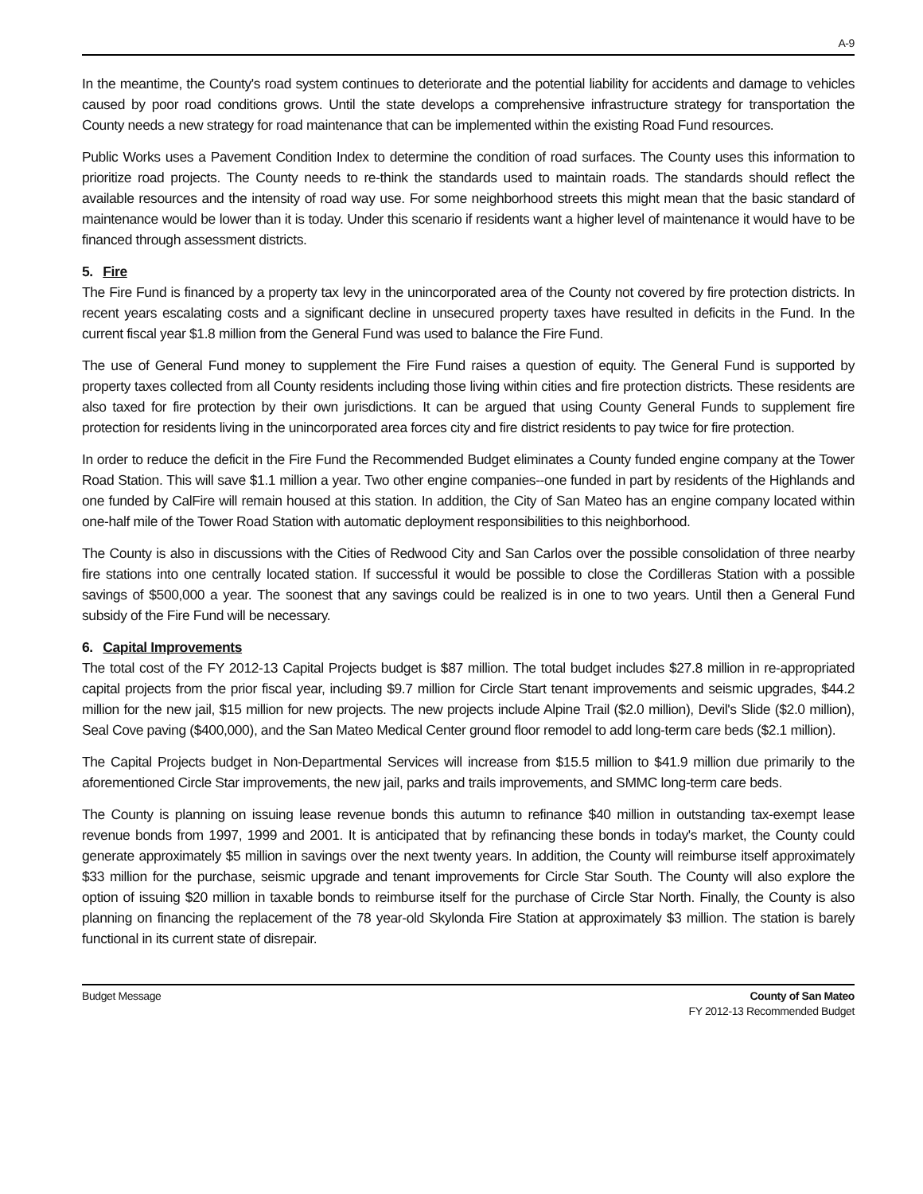A-9
In the meantime, the County's road system continues to deteriorate and the potential liability for accidents and damage to vehicles caused by poor road conditions grows. Until the state develops a comprehensive infrastructure strategy for transportation the County needs a new strategy for road maintenance that can be implemented within the existing Road Fund resources.
Public Works uses a Pavement Condition Index to determine the condition of road surfaces. The County uses this information to prioritize road projects. The County needs to re-think the standards used to maintain roads. The standards should reflect the available resources and the intensity of road way use. For some neighborhood streets this might mean that the basic standard of maintenance would be lower than it is today. Under this scenario if residents want a higher level of maintenance it would have to be financed through assessment districts.
5. Fire
The Fire Fund is financed by a property tax levy in the unincorporated area of the County not covered by fire protection districts. In recent years escalating costs and a significant decline in unsecured property taxes have resulted in deficits in the Fund. In the current fiscal year $1.8 million from the General Fund was used to balance the Fire Fund.
The use of General Fund money to supplement the Fire Fund raises a question of equity. The General Fund is supported by property taxes collected from all County residents including those living within cities and fire protection districts. These residents are also taxed for fire protection by their own jurisdictions. It can be argued that using County General Funds to supplement fire protection for residents living in the unincorporated area forces city and fire district residents to pay twice for fire protection.
In order to reduce the deficit in the Fire Fund the Recommended Budget eliminates a County funded engine company at the Tower Road Station. This will save $1.1 million a year. Two other engine companies--one funded in part by residents of the Highlands and one funded by CalFire will remain housed at this station. In addition, the City of San Mateo has an engine company located within one-half mile of the Tower Road Station with automatic deployment responsibilities to this neighborhood.
The County is also in discussions with the Cities of Redwood City and San Carlos over the possible consolidation of three nearby fire stations into one centrally located station. If successful it would be possible to close the Cordilleras Station with a possible savings of $500,000 a year. The soonest that any savings could be realized is in one to two years. Until then a General Fund subsidy of the Fire Fund will be necessary.
6. Capital Improvements
The total cost of the FY 2012-13 Capital Projects budget is $87 million. The total budget includes $27.8 million in re-appropriated capital projects from the prior fiscal year, including $9.7 million for Circle Start tenant improvements and seismic upgrades, $44.2 million for the new jail, $15 million for new projects. The new projects include Alpine Trail ($2.0 million), Devil's Slide ($2.0 million), Seal Cove paving ($400,000), and the San Mateo Medical Center ground floor remodel to add long-term care beds ($2.1 million).
The Capital Projects budget in Non-Departmental Services will increase from $15.5 million to $41.9 million due primarily to the aforementioned Circle Star improvements, the new jail, parks and trails improvements, and SMMC long-term care beds.
The County is planning on issuing lease revenue bonds this autumn to refinance $40 million in outstanding tax-exempt lease revenue bonds from 1997, 1999 and 2001. It is anticipated that by refinancing these bonds in today's market, the County could generate approximately $5 million in savings over the next twenty years. In addition, the County will reimburse itself approximately $33 million for the purchase, seismic upgrade and tenant improvements for Circle Star South. The County will also explore the option of issuing $20 million in taxable bonds to reimburse itself for the purchase of Circle Star North. Finally, the County is also planning on financing the replacement of the 78 year-old Skylonda Fire Station at approximately $3 million. The station is barely functional in its current state of disrepair.
Budget Message County of San Mateo
FY 2012-13 Recommended Budget